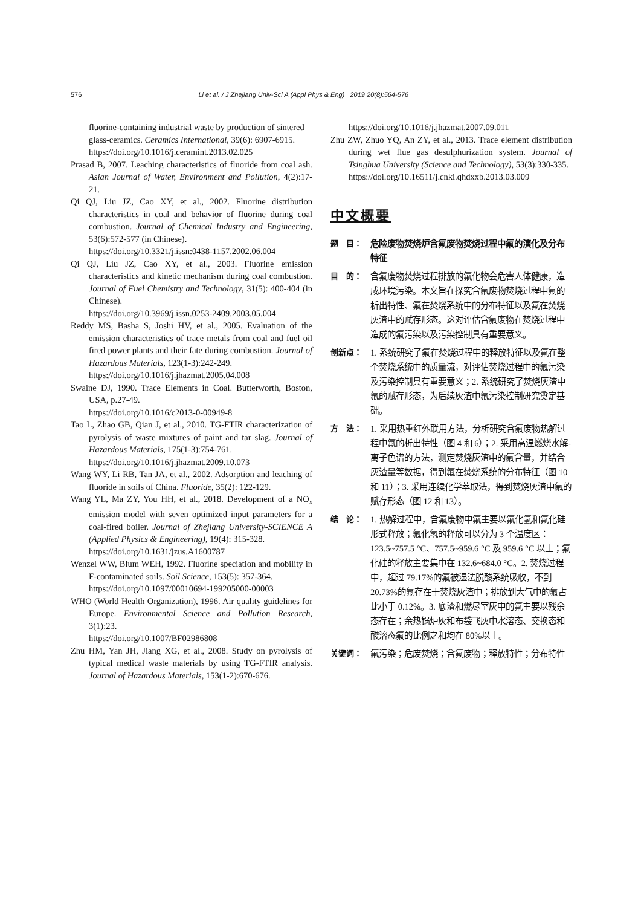576 Li et al. / J Zhejiang Univ-Sci A (Appl Phys & Eng) 2019 20(8):564-576
fluorine-containing industrial waste by production of sintered glass-ceramics. Ceramics International, 39(6): 6907-6915.
https://doi.org/10.1016/j.ceramint.2013.02.025
Prasad B, 2007. Leaching characteristics of fluoride from coal ash. Asian Journal of Water, Environment and Pollution, 4(2):17-21.
Qi QJ, Liu JZ, Cao XY, et al., 2002. Fluorine distribution characteristics in coal and behavior of fluorine during coal combustion. Journal of Chemical Industry and Engineering, 53(6):572-577 (in Chinese).
https://doi.org/10.3321/j.issn:0438-1157.2002.06.004
Qi QJ, Liu JZ, Cao XY, et al., 2003. Fluorine emission characteristics and kinetic mechanism during coal combustion. Journal of Fuel Chemistry and Technology, 31(5): 400-404 (in Chinese).
https://doi.org/10.3969/j.issn.0253-2409.2003.05.004
Reddy MS, Basha S, Joshi HV, et al., 2005. Evaluation of the emission characteristics of trace metals from coal and fuel oil fired power plants and their fate during combustion. Journal of Hazardous Materials, 123(1-3):242-249.
https://doi.org/10.1016/j.jhazmat.2005.04.008
Swaine DJ, 1990. Trace Elements in Coal. Butterworth, Boston, USA, p.27-49.
https://doi.org/10.1016/c2013-0-00949-8
Tao L, Zhao GB, Qian J, et al., 2010. TG-FTIR characterization of pyrolysis of waste mixtures of paint and tar slag. Journal of Hazardous Materials, 175(1-3):754-761.
https://doi.org/10.1016/j.jhazmat.2009.10.073
Wang WY, Li RB, Tan JA, et al., 2002. Adsorption and leaching of fluoride in soils of China. Fluoride, 35(2): 122-129.
Wang YL, Ma ZY, You HH, et al., 2018. Development of a NO<sub>x</sub> emission model with seven optimized input parameters for a coal-fired boiler. Journal of Zhejiang University-SCIENCE A (Applied Physics & Engineering), 19(4): 315-328.
https://doi.org/10.1631/jzus.A1600787
Wenzel WW, Blum WEH, 1992. Fluorine speciation and mobility in F-contaminated soils. Soil Science, 153(5): 357-364.
https://doi.org/10.1097/00010694-199205000-00003
WHO (World Health Organization), 1996. Air quality guidelines for Europe. Environmental Science and Pollution Research, 3(1):23.
https://doi.org/10.1007/BF02986808
Zhu HM, Yan JH, Jiang XG, et al., 2008. Study on pyrolysis of typical medical waste materials by using TG-FTIR analysis. Journal of Hazardous Materials, 153(1-2):670-676.
https://doi.org/10.1016/j.jhazmat.2007.09.011
Zhu ZW, Zhuo YQ, An ZY, et al., 2013. Trace element distribution during wet flue gas desulphurization system. Journal of Tsinghua University (Science and Technology), 53(3):330-335.
https://doi.org/10.16511/j.cnki.qhdxxb.2013.03.009
中文概要
题　目： 危险废物焚烧炉含氟废物焚烧过程中氟的演化及分布特征
目　的： 含氟废物焚烧过程排放的氟化物会危害人体健康，造成环境污染。本文旨在探究含氟废物焚烧过程中氟的析出特性、氟在焚烧系统中的分布特征以及氟在焚烧灰渣中的赋存形态。这对评估含氟废物在焚烧过程中造成的氟污染以及污染控制具有重要意义。
创新点： 1. 系统研究了氟在焚烧过程中的释放特征以及氟在整个焚烧系统中的质量流，对评估焚烧过程中的氟污染及污染控制具有重要意义；2. 系统研究了焚烧灰渣中氟的赋存形态，为后续灰渣中氟污染控制研究奠定基础。
方　法： 1. 采用热重红外联用方法，分析研究含氟废物热解过程中氟的析出特性（图 4 和 6）；2. 采用高温燃烧水解-离子色谱的方法，测定焚烧灰渣中的氟含量，并结合灰渣量等数据，得到氟在焚烧系统的分布特征（图 10 和 11）；3. 采用连续化学萃取法，得到焚烧灰渣中氟的赋存形态（图 12 和 13）。
结　论： 1. 热解过程中，含氟废物中氟主要以氟化氢和氟化硅形式释放；氟化氢的释放可以分为 3 个温度区：123.5~757.5 °C、757.5~959.6 °C 及 959.6 °C 以上；氟化硅的释放主要集中在 132.6~684.0 °C。2. 焚烧过程中，超过 79.17%的氟被湿法脱酸系统吸收，不到 20.73%的氟存在于焚烧灰渣中；排放到大气中的氟占比小于 0.12%。3. 底渣和燃尽室灰中的氟主要以残余态存在；余热锅炉灰和布袋飞灰中水溶态、交换态和酸溶态氟的比例之和均在 80%以上。
关键词： 氟污染；危废焚烧；含氟废物；释放特性；分布特性